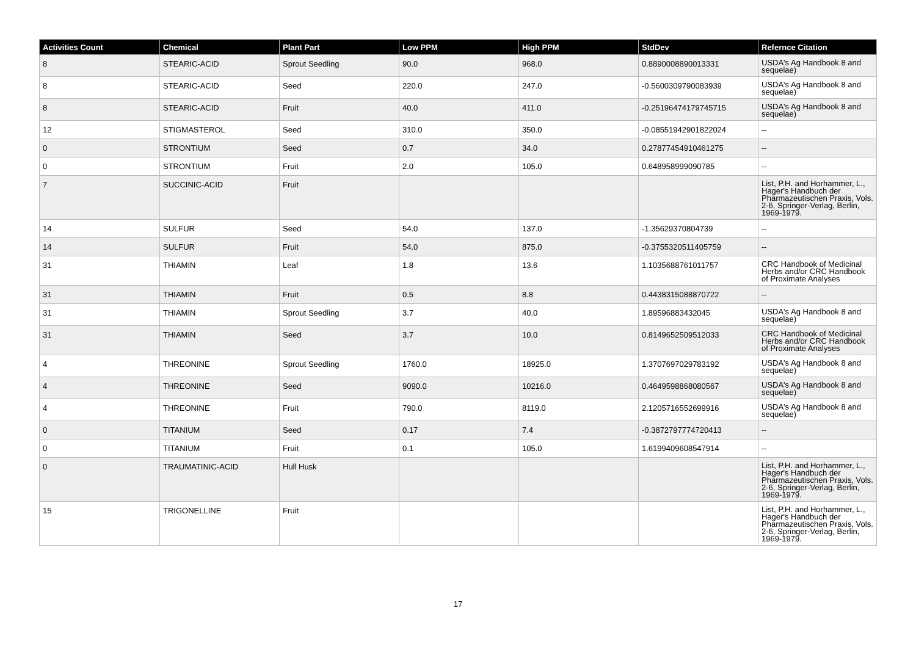| Activities Count | Chemical | Plant Part | Low PPM | High PPM | StdDev | Refernce Citation |
| --- | --- | --- | --- | --- | --- | --- |
| 8 | STEARIC-ACID | Sprout Seedling | 90.0 | 968.0 | 0.8890008890013331 | USDA's Ag Handbook 8 and sequelae) |
| 8 | STEARIC-ACID | Seed | 220.0 | 247.0 | -0.5600309790083939 | USDA's Ag Handbook 8 and sequelae) |
| 8 | STEARIC-ACID | Fruit | 40.0 | 411.0 | -0.25196474179745715 | USDA's Ag Handbook 8 and sequelae) |
| 12 | STIGMASTEROL | Seed | 310.0 | 350.0 | -0.08551942901822024 | -- |
| 0 | STRONTIUM | Seed | 0.7 | 34.0 | 0.27877454910461275 | -- |
| 0 | STRONTIUM | Fruit | 2.0 | 105.0 | 0.648958999090785 | -- |
| 7 | SUCCINIC-ACID | Fruit | | | | List, P.H. and Horhammer, L., Hager's Handbuch der Pharmazeutischen Praxis, Vols. 2-6, Springer-Verlag, Berlin, 1969-1979. |
| 14 | SULFUR | Seed | 54.0 | 137.0 | -1.35629370804739 | -- |
| 14 | SULFUR | Fruit | 54.0 | 875.0 | -0.3755320511405759 | -- |
| 31 | THIAMIN | Leaf | 1.8 | 13.6 | 1.1035688761011757 | CRC Handbook of Medicinal Herbs and/or CRC Handbook of Proximate Analyses |
| 31 | THIAMIN | Fruit | 0.5 | 8.8 | 0.4438315088870722 | -- |
| 31 | THIAMIN | Sprout Seedling | 3.7 | 40.0 | 1.89596883432045 | USDA's Ag Handbook 8 and sequelae) |
| 31 | THIAMIN | Seed | 3.7 | 10.0 | 0.8149652509512033 | CRC Handbook of Medicinal Herbs and/or CRC Handbook of Proximate Analyses |
| 4 | THREONINE | Sprout Seedling | 1760.0 | 18925.0 | 1.3707697029783192 | USDA's Ag Handbook 8 and sequelae) |
| 4 | THREONINE | Seed | 9090.0 | 10216.0 | 0.4649598868080567 | USDA's Ag Handbook 8 and sequelae) |
| 4 | THREONINE | Fruit | 790.0 | 8119.0 | 2.1205716552699916 | USDA's Ag Handbook 8 and sequelae) |
| 0 | TITANIUM | Seed | 0.17 | 7.4 | -0.3872797774720413 | -- |
| 0 | TITANIUM | Fruit | 0.1 | 105.0 | 1.6199409608547914 | -- |
| 0 | TRAUMATINIC-ACID | Hull Husk | | | | List, P.H. and Horhammer, L., Hager's Handbuch der Pharmazeutischen Praxis, Vols. 2-6, Springer-Verlag, Berlin, 1969-1979. |
| 15 | TRIGONELLINE | Fruit | | | | List, P.H. and Horhammer, L., Hager's Handbuch der Pharmazeutischen Praxis, Vols. 2-6, Springer-Verlag, Berlin, 1969-1979. |
17